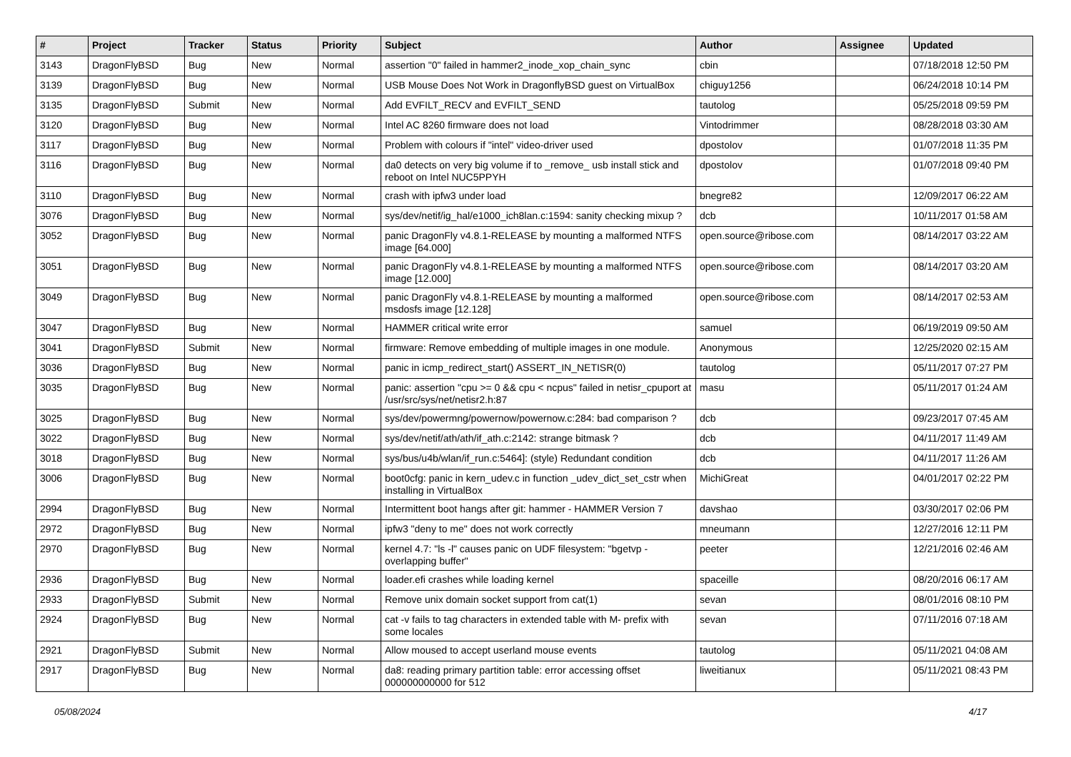| # | Project | Tracker | Status | Priority | Subject | Author | Assignee | Updated |
| --- | --- | --- | --- | --- | --- | --- | --- | --- |
| 3143 | DragonFlyBSD | Bug | New | Normal | assertion "0" failed in hammer2_inode_xop_chain_sync | cbin | | 07/18/2018 12:50 PM |
| 3139 | DragonFlyBSD | Bug | New | Normal | USB Mouse Does Not Work in DragonflyBSD guest on VirtualBox | chiguy1256 | | 06/24/2018 10:14 PM |
| 3135 | DragonFlyBSD | Submit | New | Normal | Add EVFILT_RECV and EVFILT_SEND | tautolog | | 05/25/2018 09:59 PM |
| 3120 | DragonFlyBSD | Bug | New | Normal | Intel AC 8260 firmware does not load | Vintodrimmer | | 08/28/2018 03:30 AM |
| 3117 | DragonFlyBSD | Bug | New | Normal | Problem with colours if "intel" video-driver used | dpostolov | | 01/07/2018 11:35 PM |
| 3116 | DragonFlyBSD | Bug | New | Normal | da0 detects on very big volume if to _remove_ usb install stick and reboot on Intel NUC5PPYH | dpostolov | | 01/07/2018 09:40 PM |
| 3110 | DragonFlyBSD | Bug | New | Normal | crash with ipfw3 under load | bnegre82 | | 12/09/2017 06:22 AM |
| 3076 | DragonFlyBSD | Bug | New | Normal | sys/dev/netif/ig_hal/e1000_ich8lan.c:1594: sanity checking mixup ? | dcb | | 10/11/2017 01:58 AM |
| 3052 | DragonFlyBSD | Bug | New | Normal | panic DragonFly v4.8.1-RELEASE by mounting a malformed NTFS image [64.000] | open.source@ribose.com | | 08/14/2017 03:22 AM |
| 3051 | DragonFlyBSD | Bug | New | Normal | panic DragonFly v4.8.1-RELEASE by mounting a malformed NTFS image [12.000] | open.source@ribose.com | | 08/14/2017 03:20 AM |
| 3049 | DragonFlyBSD | Bug | New | Normal | panic DragonFly v4.8.1-RELEASE by mounting a malformed msdosfs image [12.128] | open.source@ribose.com | | 08/14/2017 02:53 AM |
| 3047 | DragonFlyBSD | Bug | New | Normal | HAMMER critical write error | samuel | | 06/19/2019 09:50 AM |
| 3041 | DragonFlyBSD | Submit | New | Normal | firmware: Remove embedding of multiple images in one module. | Anonymous | | 12/25/2020 02:15 AM |
| 3036 | DragonFlyBSD | Bug | New | Normal | panic in icmp_redirect_start() ASSERT_IN_NETISR(0) | tautolog | | 05/11/2017 07:27 PM |
| 3035 | DragonFlyBSD | Bug | New | Normal | panic: assertion "cpu >= 0 && cpu < ncpus" failed in netisr_cpuport at /usr/src/sys/net/netisr2.h:87 | masu | | 05/11/2017 01:24 AM |
| 3025 | DragonFlyBSD | Bug | New | Normal | sys/dev/powermng/powernow/powernow.c:284: bad comparison ? | dcb | | 09/23/2017 07:45 AM |
| 3022 | DragonFlyBSD | Bug | New | Normal | sys/dev/netif/ath/ath/if_ath.c:2142: strange bitmask ? | dcb | | 04/11/2017 11:49 AM |
| 3018 | DragonFlyBSD | Bug | New | Normal | sys/bus/u4b/wlan/if_run.c:5464]: (style) Redundant condition | dcb | | 04/11/2017 11:26 AM |
| 3006 | DragonFlyBSD | Bug | New | Normal | boot0cfg: panic in kern_udev.c in function _udev_dict_set_cstr when installing in VirtualBox | MichiGreat | | 04/01/2017 02:22 PM |
| 2994 | DragonFlyBSD | Bug | New | Normal | Intermittent boot hangs after git: hammer - HAMMER Version 7 | davshao | | 03/30/2017 02:06 PM |
| 2972 | DragonFlyBSD | Bug | New | Normal | ipfw3 "deny to me" does not work correctly | mneumann | | 12/27/2016 12:11 PM |
| 2970 | DragonFlyBSD | Bug | New | Normal | kernel 4.7: "ls -l" causes panic on UDF filesystem: "bgetvp - overlapping buffer" | peeter | | 12/21/2016 02:46 AM |
| 2936 | DragonFlyBSD | Bug | New | Normal | loader.efi crashes while loading kernel | spaceille | | 08/20/2016 06:17 AM |
| 2933 | DragonFlyBSD | Submit | New | Normal | Remove unix domain socket support from cat(1) | sevan | | 08/01/2016 08:10 PM |
| 2924 | DragonFlyBSD | Bug | New | Normal | cat -v fails to tag characters in extended table with M- prefix with some locales | sevan | | 07/11/2016 07:18 AM |
| 2921 | DragonFlyBSD | Submit | New | Normal | Allow moused to accept userland mouse events | tautolog | | 05/11/2021 04:08 AM |
| 2917 | DragonFlyBSD | Bug | New | Normal | da8: reading primary partition table: error accessing offset 000000000000 for 512 | liweitianux | | 05/11/2021 08:43 PM |
05/08/2024 4/17